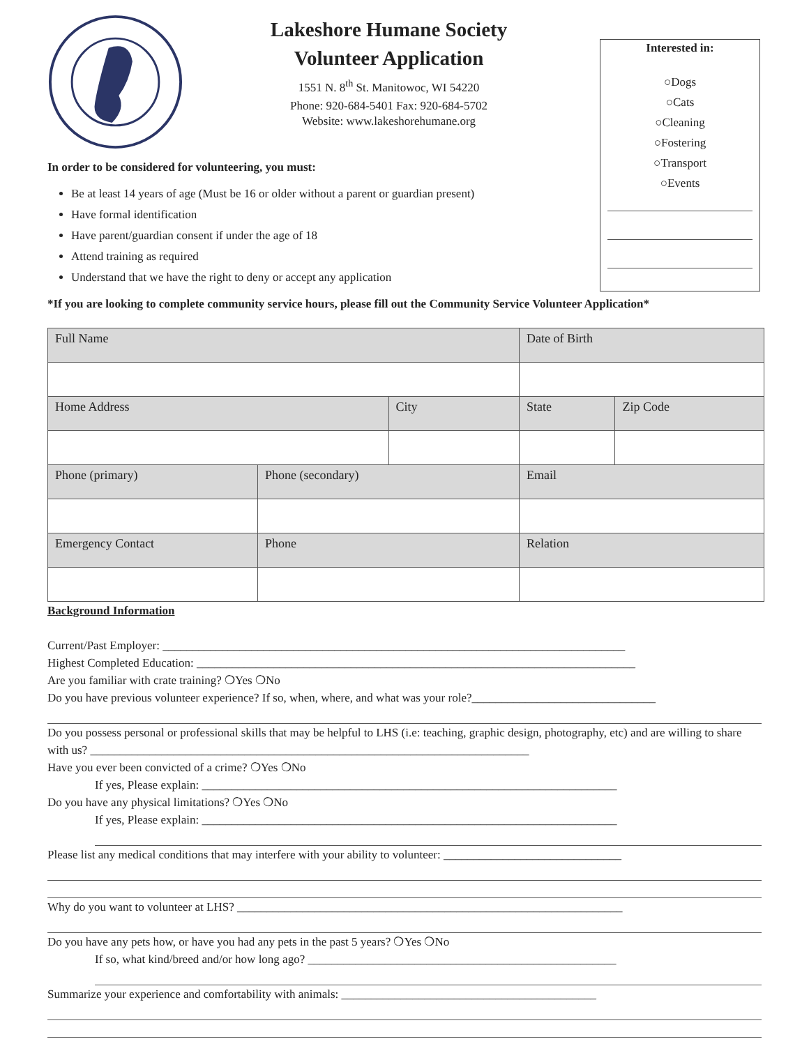Lakeshore Humane Society
Volunteer Application
1551 N. 8<sup>th</sup> St. Manitowoc, WI 54220
Phone: 920-684-5401 Fax: 920-684-5702
Website: www.lakeshorehumane.org
Interested in:
○Dogs
○Cats
○Cleaning
○Fostering
○Transport
○Events
In order to be considered for volunteering, you must:
Be at least 14 years of age (Must be 16 or older without a parent or guardian present)
Have formal identification
Have parent/guardian consent if under the age of 18
Attend training as required
Understand that we have the right to deny or accept any application
*If you are looking to complete community service hours, please fill out the Community Service Volunteer Application*
| Full Name | | | | Date of Birth | | |
| Home Address | | City | | | State | Zip Code |
| Phone (primary) | Phone (secondary) | | Email | | | |
| Emergency Contact | Phone | | Relation | | | |
Background Information
Current/Past Employer: ______________________________________________________________________________
Highest Completed Education: __________________________________________________________________________
Are you familiar with crate training? ❍Yes ❍No
Do you have previous volunteer experience? If so, when, where, and what was your role?_______________________________
Do you possess personal or professional skills that may be helpful to LHS (i.e: teaching, graphic design, photography, etc) and are willing to share with us? __________________________________________________________________________
Have you ever been convicted of a crime? ❍Yes ❍No
If yes, Please explain: ______________________________________________________________________
Do you have any physical limitations? ❍Yes ❍No
If yes, Please explain: ______________________________________________________________________
Please list any medical conditions that may interfere with your ability to volunteer: ______________________________
Why do you want to volunteer at LHS? _________________________________________________________________
Do you have any pets how, or have you had any pets in the past 5 years? ❍Yes ❍No
If so, what kind/breed and/or how long ago? ____________________________________________________
Summarize your experience and comfortability with animals: ___________________________________________